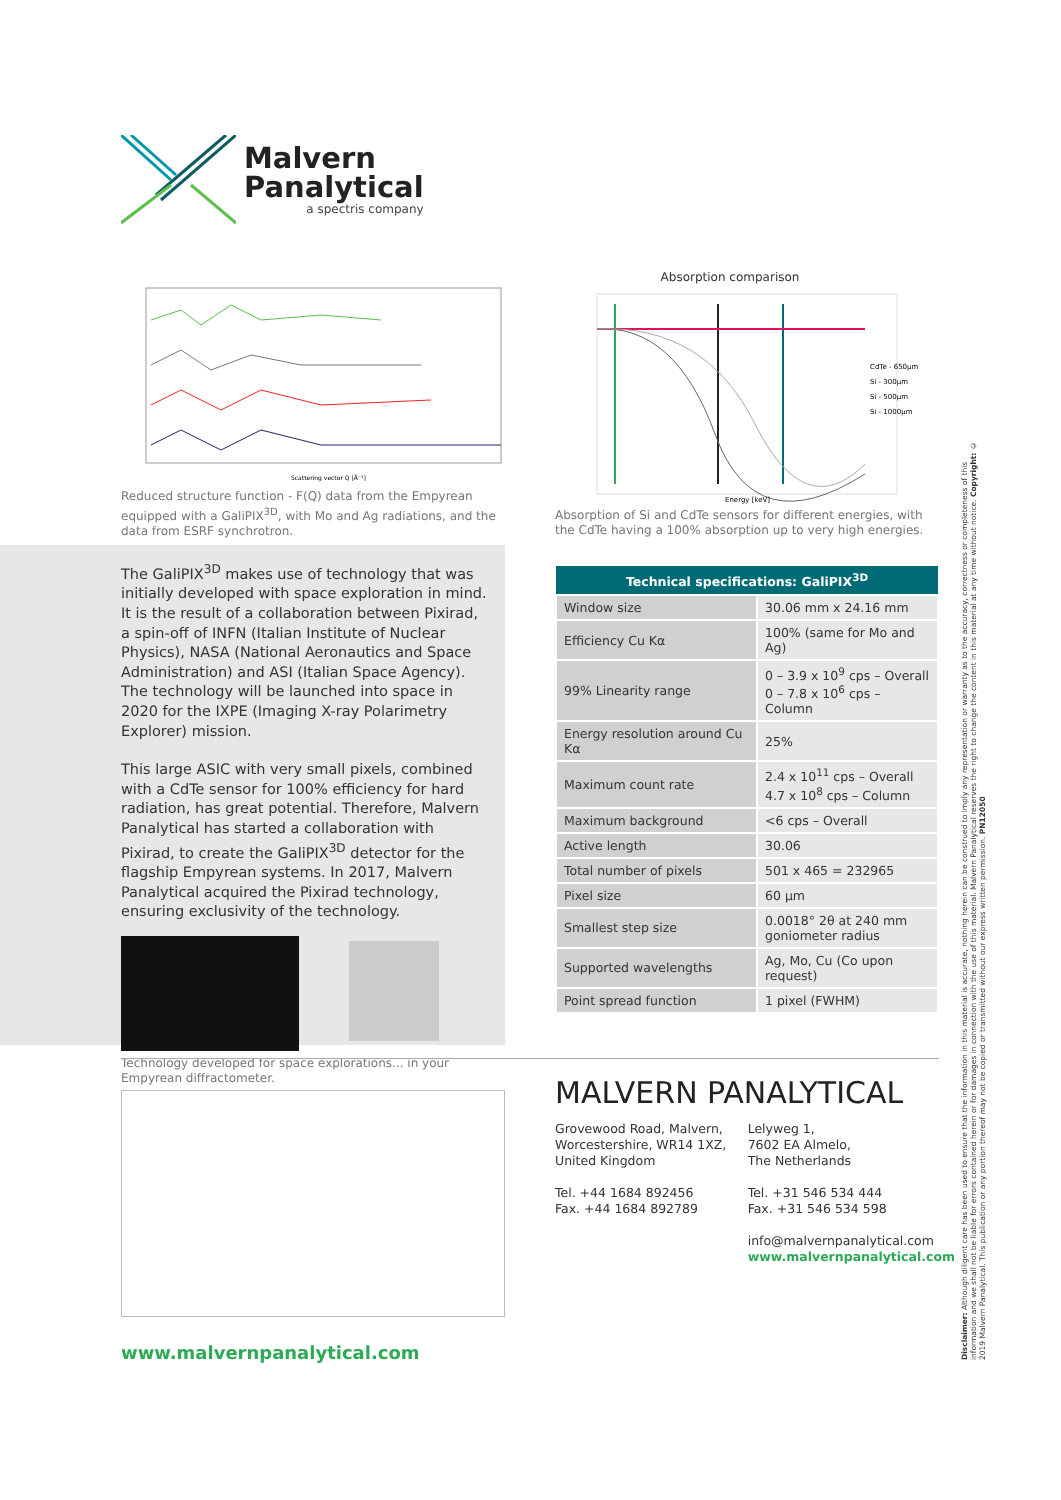Malvern
Panalytical
a spectris company
Scattering vector Q [Å⁻¹]
Reduced structure function - F(Q) data from the Empyrean equipped with a GaliPIX<sup>3D</sup>, with Mo and Ag radiations, and the data from ESRF synchrotron.
Absorption comparison
CdTe - 650µm
Si - 300µm
Si - 500µm
Si - 1000µm
Energy [keV]
Absorption of Si and CdTe sensors for different energies, with the CdTe having a 100% absorption up to very high energies.
The GaliPIX<sup>3D</sup> makes use of technology that was initially developed with space exploration in mind. It is the result of a collaboration between Pixirad, a spin-off of INFN (Italian Institute of Nuclear Physics), NASA (National Aeronautics and Space Administration) and ASI (Italian Space Agency). The technology will be launched into space in 2020 for the IXPE (Imaging X-ray Polarimetry Explorer) mission.
This large ASIC with very small pixels, combined with a CdTe sensor for 100% efficiency for hard radiation, has great potential. Therefore, Malvern Panalytical has started a collaboration with Pixirad, to create the GaliPIX<sup>3D</sup> detector for the flagship Empyrean systems. In 2017, Malvern Panalytical acquired the Pixirad technology, ensuring exclusivity of the technology.
Technology developed for space explorations... in your Empyrean diffractometer.
| Technical specifications: GaliPIX<sup>3D</sup> | |
| --- | --- |
| Window size | 30.06 mm x 24.16 mm |
| Efficiency Cu Kα | 100% (same for Mo and Ag) |
| 99% Linearity range | 0 – 3.9 x 10<sup>9</sup> cps – Overall 0 – 7.8 x 10<sup>6</sup> cps – Column |
| Energy resolution around Cu Kα | 25% |
| Maximum count rate | 2.4 x 10<sup>11</sup> cps – Overall 4.7 x 10<sup>8</sup> cps – Column |
| Maximum background | <6 cps – Overall |
| Active length | 30.06 |
| Total number of pixels | 501 x 465 = 232965 |
| Pixel size | 60 µm |
| Smallest step size | 0.0018° 2θ at 240 mm goniometer radius |
| Supported wavelengths | Ag, Mo, Cu (Co upon request) |
| Point spread function | 1 pixel (FWHM) |
MALVERN PANALYTICAL
Grovewood Road, Malvern,
Worcestershire, WR14 1XZ,
United Kingdom
Tel. +44 1684 892456
Fax. +44 1684 892789
Lelyweg 1,
7602 EA Almelo,
The Netherlands
Tel. +31 546 534 444
Fax. +31 546 534 598
info@malvernpanalytical.com
www.malvernpanalytical.com
www.malvernpanalytical.com
Disclaimer: Although diligent care has been used to ensure that the information in this material is accurate, nothing herein can be construed to imply any representation or warranty as to the accuracy, correctness or completeness of this information and we shall not be liable for errors contained herein or for damages in connection with the use of this material. Malvern Panalytical reserves the right to change the content in this material at any time without notice. Copyright: © 2019 Malvern Panalytical. This publication or any portion thereof may not be copied or transmitted without our express written permission. PN12050